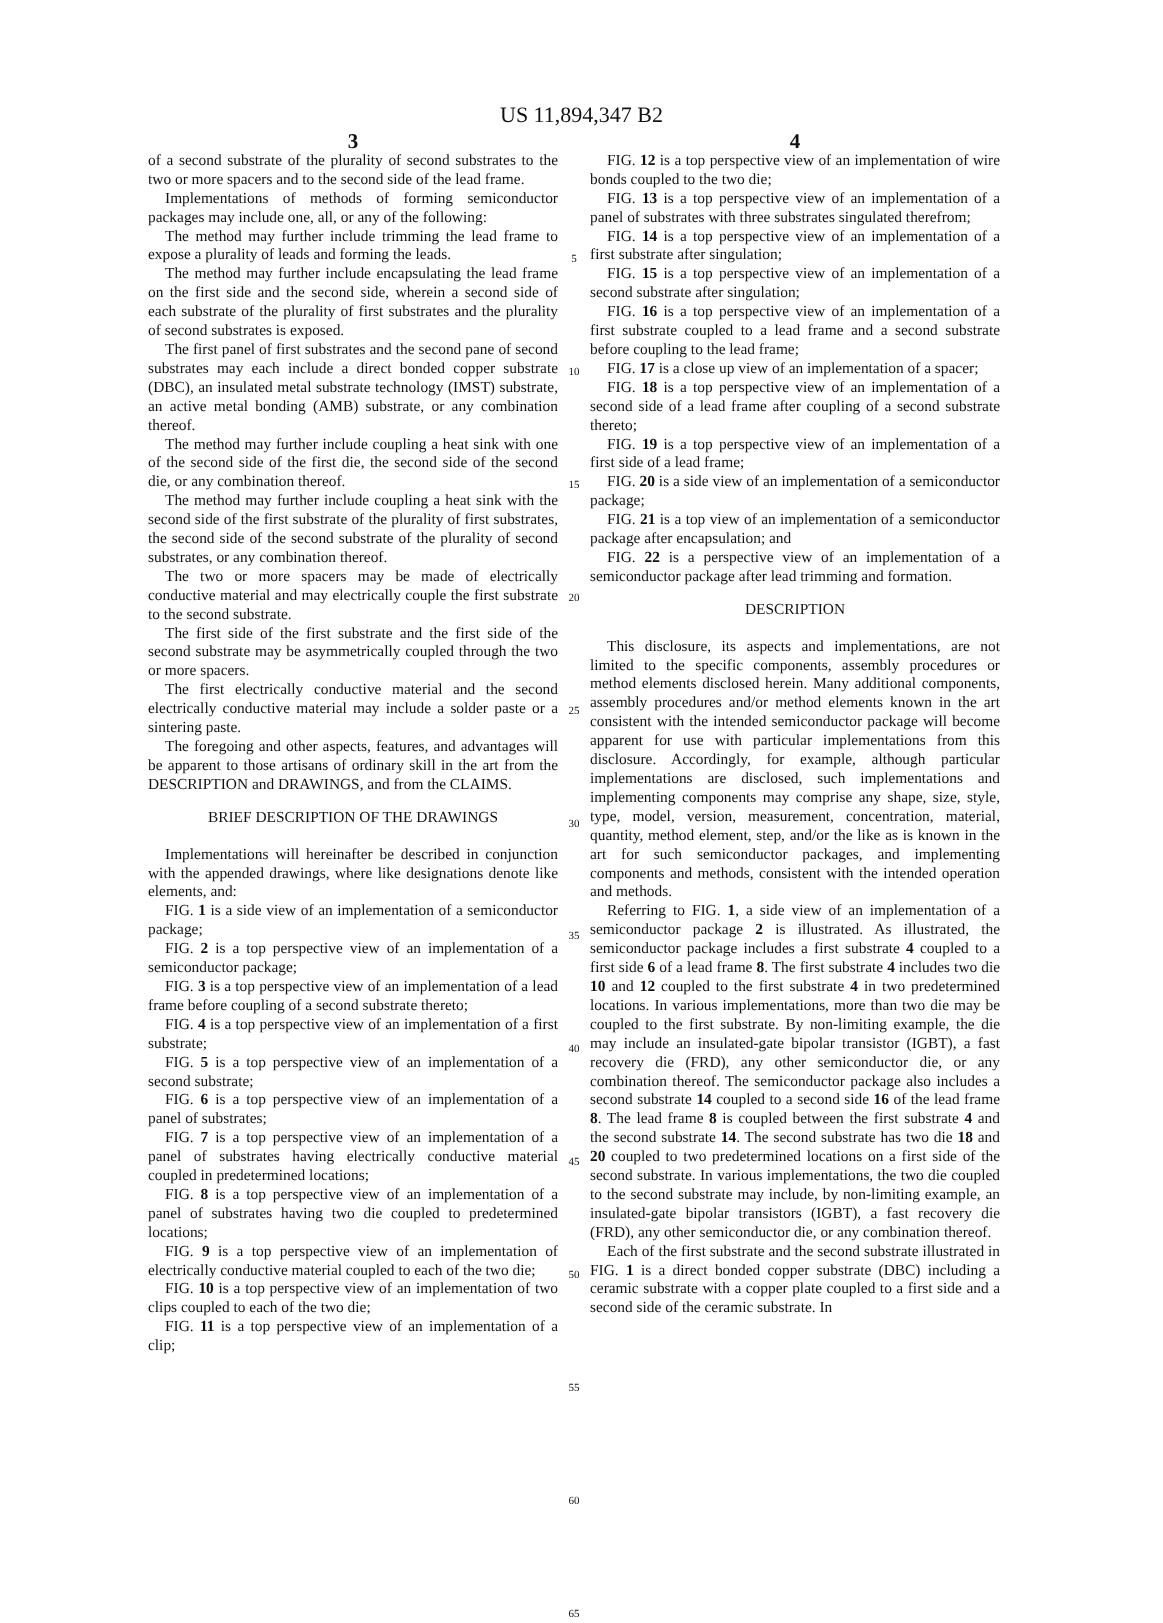US 11,894,347 B2
3
of a second substrate of the plurality of second substrates to the two or more spacers and to the second side of the lead frame.
Implementations of methods of forming semiconductor packages may include one, all, or any of the following:
The method may further include trimming the lead frame to expose a plurality of leads and forming the leads.
The method may further include encapsulating the lead frame on the first side and the second side, wherein a second side of each substrate of the plurality of first substrates and the plurality of second substrates is exposed.
The first panel of first substrates and the second pane of second substrates may each include a direct bonded copper substrate (DBC), an insulated metal substrate technology (IMST) substrate, an active metal bonding (AMB) substrate, or any combination thereof.
The method may further include coupling a heat sink with one of the second side of the first die, the second side of the second die, or any combination thereof.
The method may further include coupling a heat sink with the second side of the first substrate of the plurality of first substrates, the second side of the second substrate of the plurality of second substrates, or any combination thereof.
The two or more spacers may be made of electrically conductive material and may electrically couple the first substrate to the second substrate.
The first side of the first substrate and the first side of the second substrate may be asymmetrically coupled through the two or more spacers.
The first electrically conductive material and the second electrically conductive material may include a solder paste or a sintering paste.
The foregoing and other aspects, features, and advantages will be apparent to those artisans of ordinary skill in the art from the DESCRIPTION and DRAWINGS, and from the CLAIMS.
BRIEF DESCRIPTION OF THE DRAWINGS
Implementations will hereinafter be described in conjunction with the appended drawings, where like designations denote like elements, and:
FIG. 1 is a side view of an implementation of a semiconductor package;
FIG. 2 is a top perspective view of an implementation of a semiconductor package;
FIG. 3 is a top perspective view of an implementation of a lead frame before coupling of a second substrate thereto;
FIG. 4 is a top perspective view of an implementation of a first substrate;
FIG. 5 is a top perspective view of an implementation of a second substrate;
FIG. 6 is a top perspective view of an implementation of a panel of substrates;
FIG. 7 is a top perspective view of an implementation of a panel of substrates having electrically conductive material coupled in predetermined locations;
FIG. 8 is a top perspective view of an implementation of a panel of substrates having two die coupled to predetermined locations;
FIG. 9 is a top perspective view of an implementation of electrically conductive material coupled to each of the two die;
FIG. 10 is a top perspective view of an implementation of two clips coupled to each of the two die;
FIG. 11 is a top perspective view of an implementation of a clip;
5
10
15
20
25
30
35
40
45
50
55
60
65
4
FIG. 12 is a top perspective view of an implementation of wire bonds coupled to the two die;
FIG. 13 is a top perspective view of an implementation of a panel of substrates with three substrates singulated therefrom;
FIG. 14 is a top perspective view of an implementation of a first substrate after singulation;
FIG. 15 is a top perspective view of an implementation of a second substrate after singulation;
FIG. 16 is a top perspective view of an implementation of a first substrate coupled to a lead frame and a second substrate before coupling to the lead frame;
FIG. 17 is a close up view of an implementation of a spacer;
FIG. 18 is a top perspective view of an implementation of a second side of a lead frame after coupling of a second substrate thereto;
FIG. 19 is a top perspective view of an implementation of a first side of a lead frame;
FIG. 20 is a side view of an implementation of a semiconductor package;
FIG. 21 is a top view of an implementation of a semiconductor package after encapsulation; and
FIG. 22 is a perspective view of an implementation of a semiconductor package after lead trimming and formation.
DESCRIPTION
This disclosure, its aspects and implementations, are not limited to the specific components, assembly procedures or method elements disclosed herein. Many additional components, assembly procedures and/or method elements known in the art consistent with the intended semiconductor package will become apparent for use with particular implementations from this disclosure. Accordingly, for example, although particular implementations are disclosed, such implementations and implementing components may comprise any shape, size, style, type, model, version, measurement, concentration, material, quantity, method element, step, and/or the like as is known in the art for such semiconductor packages, and implementing components and methods, consistent with the intended operation and methods.
Referring to FIG. 1, a side view of an implementation of a semiconductor package 2 is illustrated. As illustrated, the semiconductor package includes a first substrate 4 coupled to a first side 6 of a lead frame 8. The first substrate 4 includes two die 10 and 12 coupled to the first substrate 4 in two predetermined locations. In various implementations, more than two die may be coupled to the first substrate. By non-limiting example, the die may include an insulated-gate bipolar transistor (IGBT), a fast recovery die (FRD), any other semiconductor die, or any combination thereof. The semiconductor package also includes a second substrate 14 coupled to a second side 16 of the lead frame 8. The lead frame 8 is coupled between the first substrate 4 and the second substrate 14. The second substrate has two die 18 and 20 coupled to two predetermined locations on a first side of the second substrate. In various implementations, the two die coupled to the second substrate may include, by non-limiting example, an insulated-gate bipolar transistors (IGBT), a fast recovery die (FRD), any other semiconductor die, or any combination thereof.
Each of the first substrate and the second substrate illustrated in FIG. 1 is a direct bonded copper substrate (DBC) including a ceramic substrate with a copper plate coupled to a first side and a second side of the ceramic substrate. In